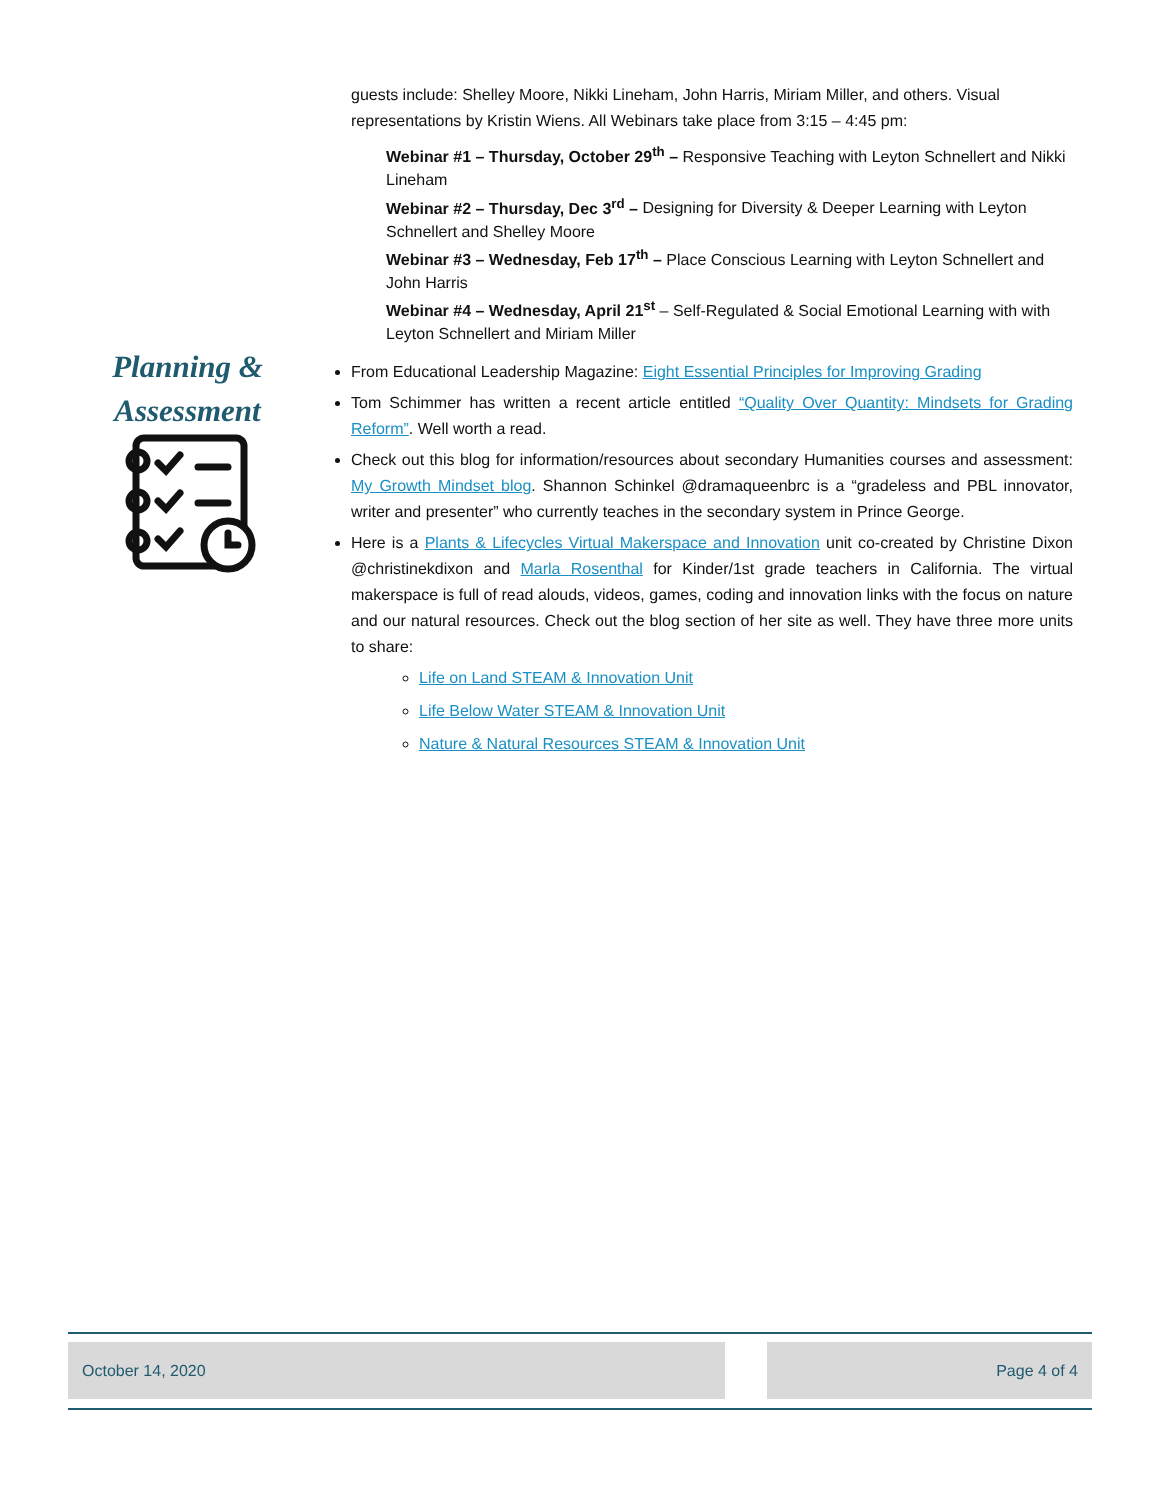guests include: Shelley Moore, Nikki Lineham, John Harris, Miriam Miller, and others. Visual representations by Kristin Wiens. All Webinars take place from 3:15 – 4:45 pm:
Webinar #1 – Thursday, October 29<sup>th</sup> – Responsive Teaching with Leyton Schnellert and Nikki Lineham
Webinar #2 – Thursday, Dec 3<sup>rd</sup> – Designing for Diversity & Deeper Learning with Leyton Schnellert and Shelley Moore
Webinar #3 – Wednesday, Feb 17<sup>th</sup> – Place Conscious Learning with Leyton Schnellert and John Harris
Webinar #4 – Wednesday, April 21<sup>st</sup> – Self-Regulated & Social Emotional Learning with with Leyton Schnellert and Miriam Miller
From Educational Leadership Magazine: Eight Essential Principles for Improving Grading
Tom Schimmer has written a recent article entitled “Quality Over Quantity: Mindsets for Grading Reform”. Well worth a read.
Check out this blog for information/resources about secondary Humanities courses and assessment: My Growth Mindset blog. Shannon Schinkel @dramaqueenbrc is a “gradeless and PBL innovator, writer and presenter” who currently teaches in the secondary system in Prince George.
Here is a Plants & Lifecycles Virtual Makerspace and Innovation unit co-created by Christine Dixon @christinekdixon and Marla Rosenthal for Kinder/1st grade teachers in California. The virtual makerspace is full of read alouds, videos, games, coding and innovation links with the focus on nature and our natural resources. Check out the blog section of her site as well. They have three more units to share:
Life on Land STEAM & Innovation Unit
Life Below Water STEAM & Innovation Unit
Nature & Natural Resources STEAM & Innovation Unit
Planning &
Assessment
October 14, 2020 Page 4 of 4